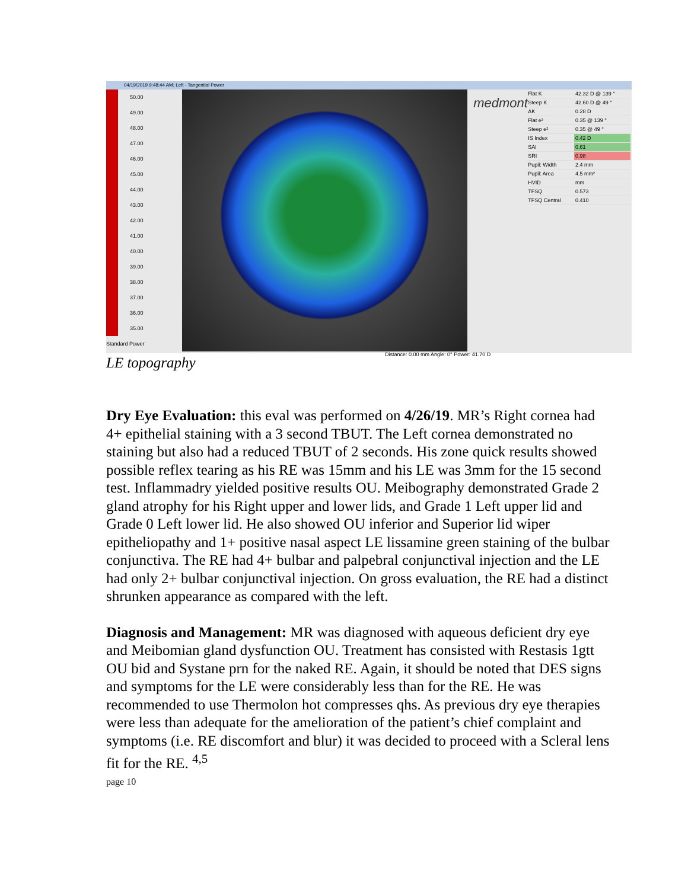04/19/2019 9:48:44 AM; Left - Tangential Power
50.00
49.00
48.00
47.00
46.00
45.00
44.00
43.00
42.00
41.00
40.00
39.00
38.00
37.00
36.00
35.00
Standard Power
medmont
| Flat K | 42.32 D @ 139 ° |
| Steep K | 42.60 D @ 49 ° |
| ΔK | 0.28 D |
| Flat e² | 0.35 @ 139 ° |
| Steep e² | 0.35 @ 49 ° |
| IS Index | 0.42 D |
| SAI | 0.61 |
| SRI | 0.98 |
| Pupil: Width | 2.4 mm |
| Pupil: Area | 4.5 mm² |
| HVID | mm |
| TFSQ | 0.573 |
| TFSQ Central | 0.410 |
Distance: 0.00 mm Angle: 0° Power: 41.70 D
LE topography
Dry Eye Evaluation: this eval was performed on 4/26/19. MR’s Right cornea had 4+ epithelial staining with a 3 second TBUT. The Left cornea demonstrated no staining but also had a reduced TBUT of 2 seconds. His zone quick results showed possible reflex tearing as his RE was 15mm and his LE was 3mm for the 15 second test. Inflammadry yielded positive results OU. Meibography demonstrated Grade 2 gland atrophy for his Right upper and lower lids, and Grade 1 Left upper lid and Grade 0 Left lower lid. He also showed OU inferior and Superior lid wiper epitheliopathy and 1+ positive nasal aspect LE lissamine green staining of the bulbar conjunctiva. The RE had 4+ bulbar and palpebral conjunctival injection and the LE had only 2+ bulbar conjunctival injection. On gross evaluation, the RE had a distinct shrunken appearance as compared with the left.
Diagnosis and Management: MR was diagnosed with aqueous deficient dry eye and Meibomian gland dysfunction OU. Treatment has consisted with Restasis 1gtt OU bid and Systane prn for the naked RE. Again, it should be noted that DES signs and symptoms for the LE were considerably less than for the RE. He was recommended to use Thermolon hot compresses qhs. As previous dry eye therapies were less than adequate for the amelioration of the patient’s chief complaint and symptoms (i.e. RE discomfort and blur) it was decided to proceed with a Scleral lens fit for the RE. <sup>4,5</sup>
page 10